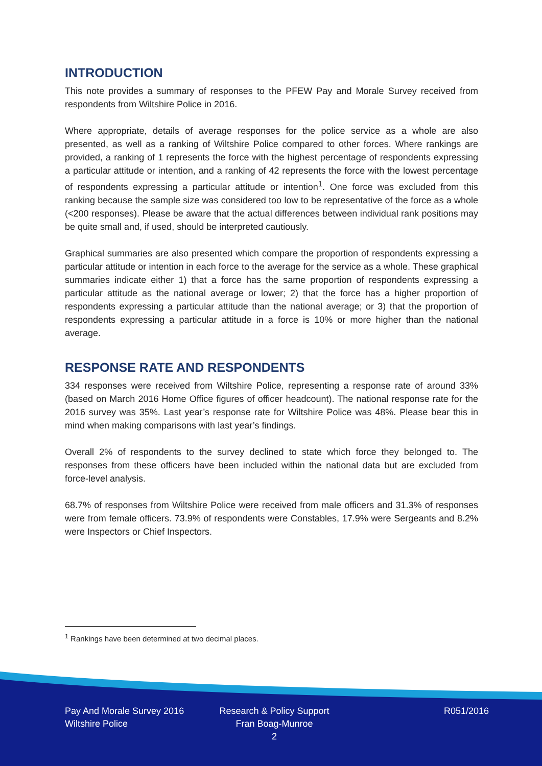INTRODUCTION
This note provides a summary of responses to the PFEW Pay and Morale Survey received from respondents from Wiltshire Police in 2016.
Where appropriate, details of average responses for the police service as a whole are also presented, as well as a ranking of Wiltshire Police compared to other forces. Where rankings are provided, a ranking of 1 represents the force with the highest percentage of respondents expressing a particular attitude or intention, and a ranking of 42 represents the force with the lowest percentage of respondents expressing a particular attitude or intention<sup>1</sup>. One force was excluded from this ranking because the sample size was considered too low to be representative of the force as a whole (<200 responses). Please be aware that the actual differences between individual rank positions may be quite small and, if used, should be interpreted cautiously.
Graphical summaries are also presented which compare the proportion of respondents expressing a particular attitude or intention in each force to the average for the service as a whole. These graphical summaries indicate either 1) that a force has the same proportion of respondents expressing a particular attitude as the national average or lower; 2) that the force has a higher proportion of respondents expressing a particular attitude than the national average; or 3) that the proportion of respondents expressing a particular attitude in a force is 10% or more higher than the national average.
RESPONSE RATE AND RESPONDENTS
334 responses were received from Wiltshire Police, representing a response rate of around 33% (based on March 2016 Home Office figures of officer headcount). The national response rate for the 2016 survey was 35%. Last year’s response rate for Wiltshire Police was 48%. Please bear this in mind when making comparisons with last year’s findings.
Overall 2% of respondents to the survey declined to state which force they belonged to. The responses from these officers have been included within the national data but are excluded from force-level analysis.
68.7% of responses from Wiltshire Police were received from male officers and 31.3% of responses were from female officers. 73.9% of respondents were Constables, 17.9% were Sergeants and 8.2% were Inspectors or Chief Inspectors.
<sup>1</sup> Rankings have been determined at two decimal places.
Pay And Morale Survey 2016
Wiltshire Police
Research & Policy Support
Fran Boag-Munroe
2
R051/2016